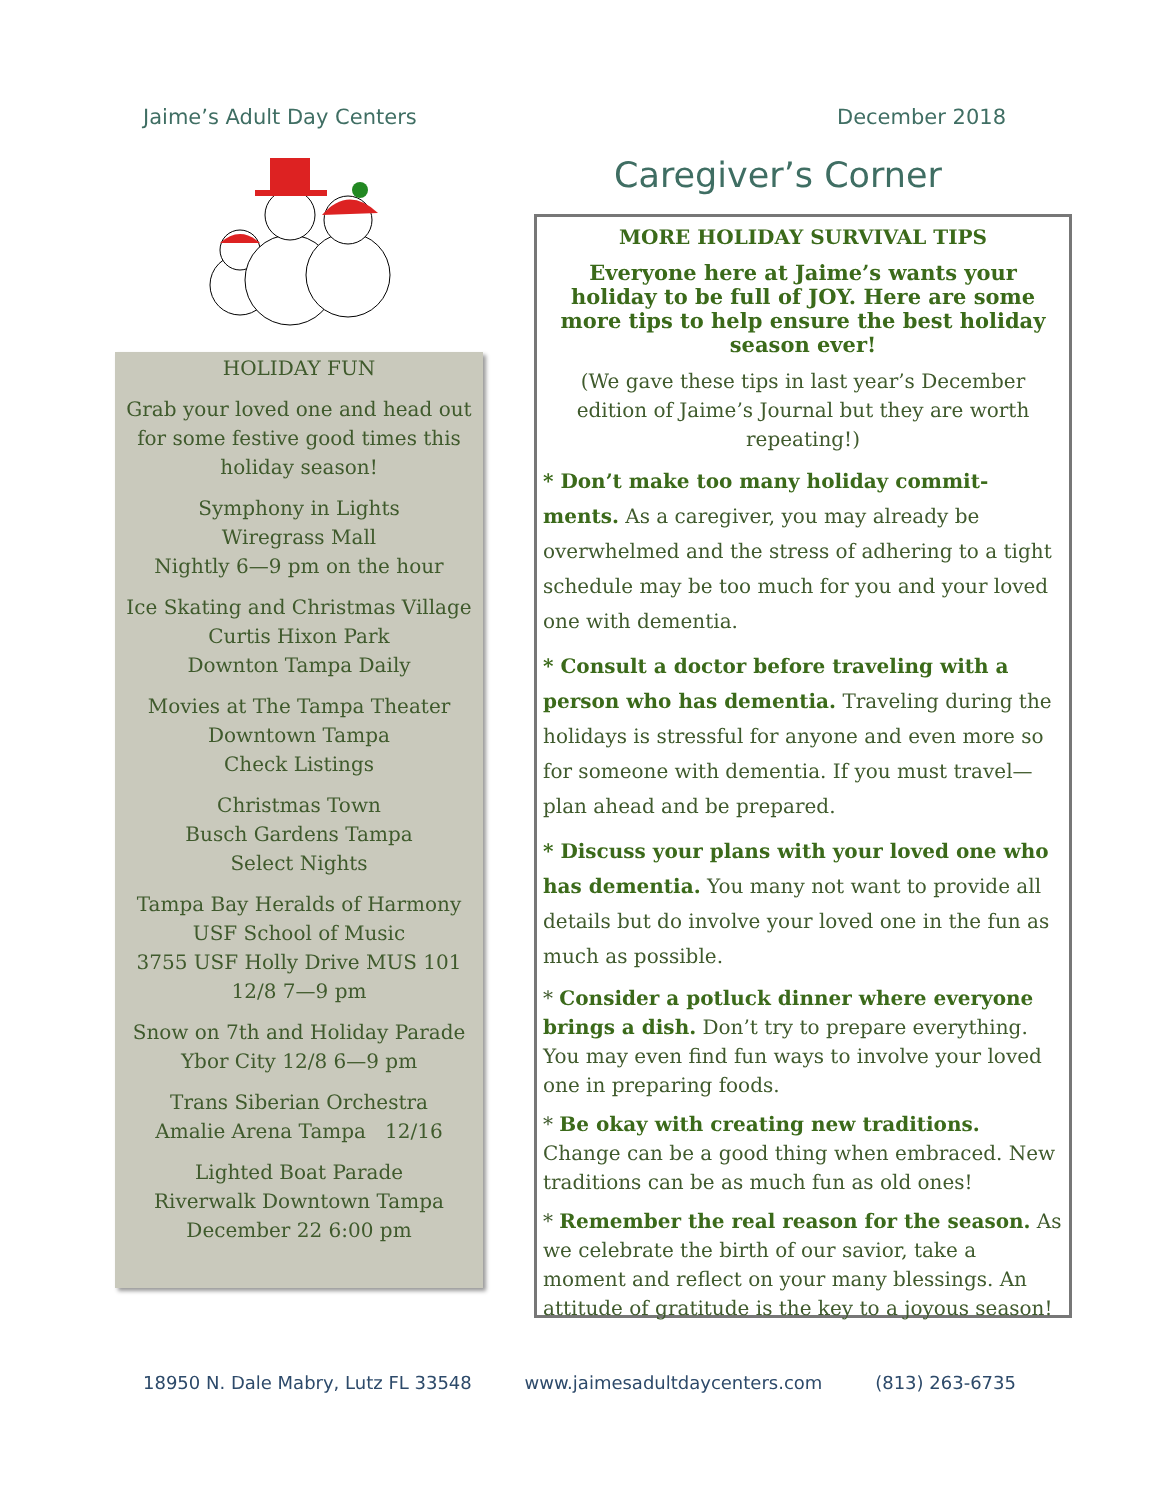Jaime’s Adult Day Centers December 2018
HOLIDAY FUN
Grab your loved one and head out for some festive good times this holiday season!
Symphony in Lights
Wiregrass Mall
Nightly 6—9 pm on the hour
Ice Skating and Christmas Village
Curtis Hixon Park
Downton Tampa Daily
Movies at The Tampa Theater
Downtown Tampa
Check Listings
Christmas Town
Busch Gardens Tampa
Select Nights
Tampa Bay Heralds of Harmony
USF School of Music
3755 USF Holly Drive MUS 101
12/8 7—9 pm
Snow on 7th and Holiday Parade
Ybor City 12/8 6—9 pm
Trans Siberian Orchestra
Amalie Arena Tampa 12/16
Lighted Boat Parade
Riverwalk Downtown Tampa
December 22 6:00 pm
Caregiver’s Corner
MORE HOLIDAY SURVIVAL TIPS
Everyone here at Jaime’s wants your holiday to be full of JOY. Here are some more tips to help ensure the best holiday season ever!
(We gave these tips in last year’s December edition of Jaime’s Journal but they are worth repeating!)
* Don’t make too many holiday commit-ments. As a caregiver, you may already be overwhelmed and the stress of adhering to a tight schedule may be too much for you and your loved one with dementia.
* Consult a doctor before traveling with a person who has dementia. Traveling during the holidays is stressful for anyone and even more so for someone with dementia. If you must travel—plan ahead and be prepared.
* Discuss your plans with your loved one who has dementia. You many not want to provide all details but do involve your loved one in the fun as much as possible.
* Consider a potluck dinner where everyone brings a dish. Don’t try to prepare everything. You may even find fun ways to involve your loved one in preparing foods.
* Be okay with creating new traditions. Change can be a good thing when embraced. New traditions can be as much fun as old ones!
* Remember the real reason for the season. As we celebrate the birth of our savior, take a moment and reflect on your many blessings. An attitude of gratitude is the key to a joyous season!
18950 N. Dale Mabry, Lutz FL 33548 www.jaimesadultdaycenters.com (813) 263-6735